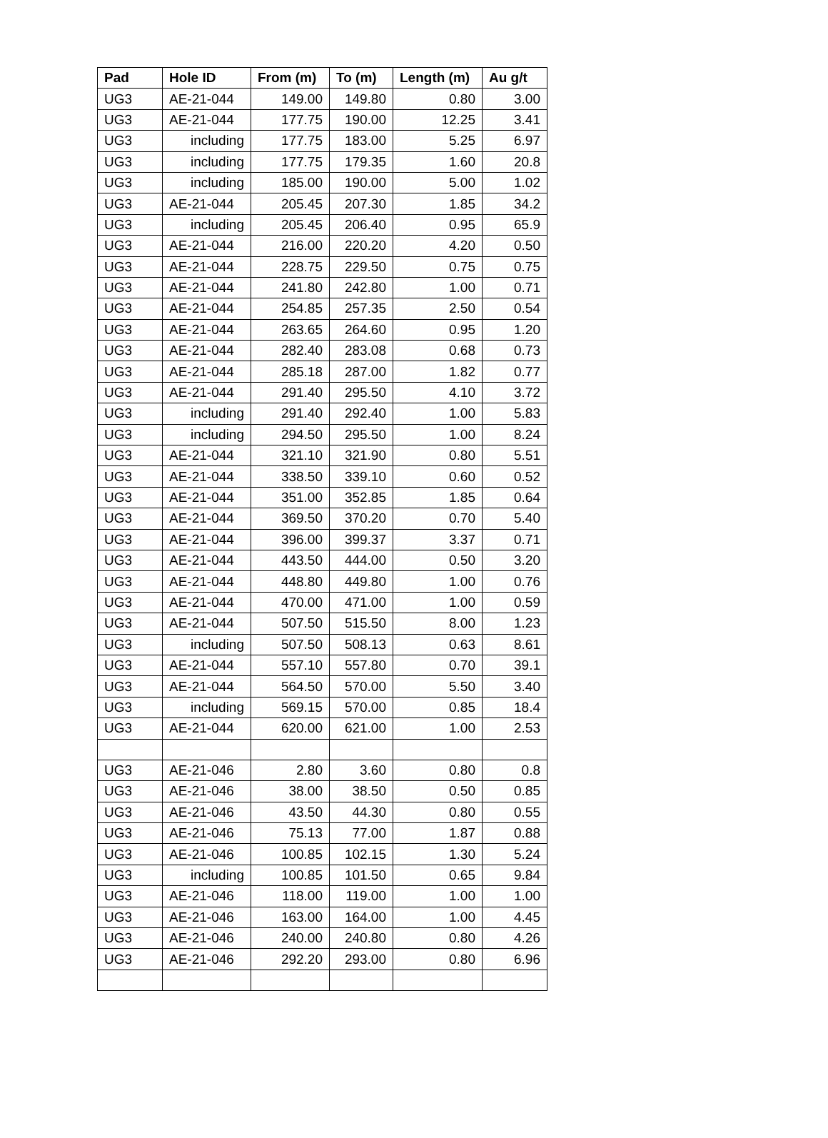| Pad | Hole ID | From (m) | To (m) | Length (m) | Au g/t |
| --- | --- | --- | --- | --- | --- |
| UG3 | AE-21-044 | 149.00 | 149.80 | 0.80 | 3.00 |
| UG3 | AE-21-044 | 177.75 | 190.00 | 12.25 | 3.41 |
| UG3 | including | 177.75 | 183.00 | 5.25 | 6.97 |
| UG3 | including | 177.75 | 179.35 | 1.60 | 20.8 |
| UG3 | including | 185.00 | 190.00 | 5.00 | 1.02 |
| UG3 | AE-21-044 | 205.45 | 207.30 | 1.85 | 34.2 |
| UG3 | including | 205.45 | 206.40 | 0.95 | 65.9 |
| UG3 | AE-21-044 | 216.00 | 220.20 | 4.20 | 0.50 |
| UG3 | AE-21-044 | 228.75 | 229.50 | 0.75 | 0.75 |
| UG3 | AE-21-044 | 241.80 | 242.80 | 1.00 | 0.71 |
| UG3 | AE-21-044 | 254.85 | 257.35 | 2.50 | 0.54 |
| UG3 | AE-21-044 | 263.65 | 264.60 | 0.95 | 1.20 |
| UG3 | AE-21-044 | 282.40 | 283.08 | 0.68 | 0.73 |
| UG3 | AE-21-044 | 285.18 | 287.00 | 1.82 | 0.77 |
| UG3 | AE-21-044 | 291.40 | 295.50 | 4.10 | 3.72 |
| UG3 | including | 291.40 | 292.40 | 1.00 | 5.83 |
| UG3 | including | 294.50 | 295.50 | 1.00 | 8.24 |
| UG3 | AE-21-044 | 321.10 | 321.90 | 0.80 | 5.51 |
| UG3 | AE-21-044 | 338.50 | 339.10 | 0.60 | 0.52 |
| UG3 | AE-21-044 | 351.00 | 352.85 | 1.85 | 0.64 |
| UG3 | AE-21-044 | 369.50 | 370.20 | 0.70 | 5.40 |
| UG3 | AE-21-044 | 396.00 | 399.37 | 3.37 | 0.71 |
| UG3 | AE-21-044 | 443.50 | 444.00 | 0.50 | 3.20 |
| UG3 | AE-21-044 | 448.80 | 449.80 | 1.00 | 0.76 |
| UG3 | AE-21-044 | 470.00 | 471.00 | 1.00 | 0.59 |
| UG3 | AE-21-044 | 507.50 | 515.50 | 8.00 | 1.23 |
| UG3 | including | 507.50 | 508.13 | 0.63 | 8.61 |
| UG3 | AE-21-044 | 557.10 | 557.80 | 0.70 | 39.1 |
| UG3 | AE-21-044 | 564.50 | 570.00 | 5.50 | 3.40 |
| UG3 | including | 569.15 | 570.00 | 0.85 | 18.4 |
| UG3 | AE-21-044 | 620.00 | 621.00 | 1.00 | 2.53 |
| UG3 | AE-21-046 | 2.80 | 3.60 | 0.80 | 0.8 |
| UG3 | AE-21-046 | 38.00 | 38.50 | 0.50 | 0.85 |
| UG3 | AE-21-046 | 43.50 | 44.30 | 0.80 | 0.55 |
| UG3 | AE-21-046 | 75.13 | 77.00 | 1.87 | 0.88 |
| UG3 | AE-21-046 | 100.85 | 102.15 | 1.30 | 5.24 |
| UG3 | including | 100.85 | 101.50 | 0.65 | 9.84 |
| UG3 | AE-21-046 | 118.00 | 119.00 | 1.00 | 1.00 |
| UG3 | AE-21-046 | 163.00 | 164.00 | 1.00 | 4.45 |
| UG3 | AE-21-046 | 240.00 | 240.80 | 0.80 | 4.26 |
| UG3 | AE-21-046 | 292.20 | 293.00 | 0.80 | 6.96 |